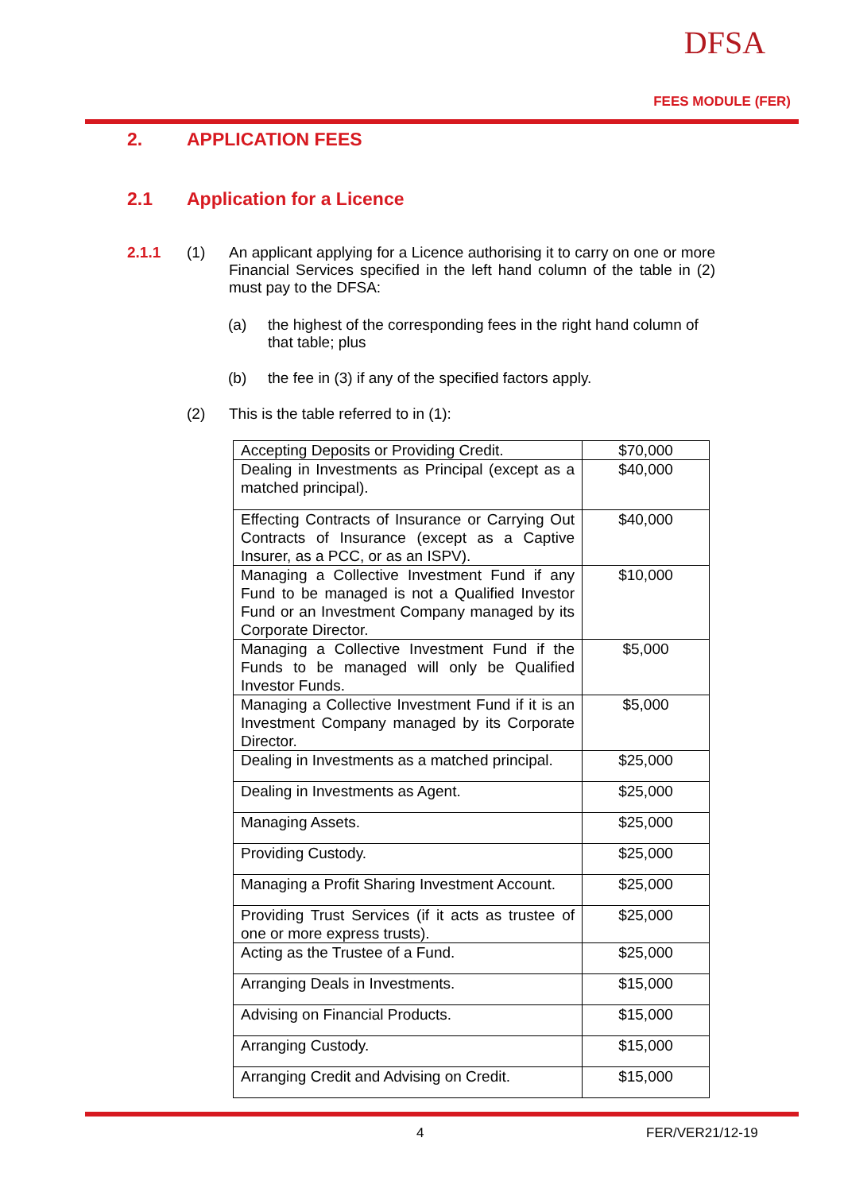DFSA
FEES MODULE (FER)
2. APPLICATION FEES
2.1 Application for a Licence
2.1.1 (1)
An applicant applying for a Licence authorising it to carry on one or more Financial Services specified in the left hand column of the table in (2) must pay to the DFSA:
(a)
the highest of the corresponding fees in the right hand column of that table; plus
(b)
the fee in (3) if any of the specified factors apply.
(2)
This is the table referred to in (1):
| Accepting Deposits or Providing Credit. | $70,000 |
| Dealing in Investments as Principal (except as a matched principal). | $40,000 |
| Effecting Contracts of Insurance or Carrying Out Contracts of Insurance (except as a Captive Insurer, as a PCC, or as an ISPV). | $40,000 |
| Managing a Collective Investment Fund if any Fund to be managed is not a Qualified Investor Fund or an Investment Company managed by its Corporate Director. | $10,000 |
| Managing a Collective Investment Fund if the Funds to be managed will only be Qualified Investor Funds. | $5,000 |
| Managing a Collective Investment Fund if it is an Investment Company managed by its Corporate Director. | $5,000 |
| Dealing in Investments as a matched principal. | $25,000 |
| Dealing in Investments as Agent. | $25,000 |
| Managing Assets. | $25,000 |
| Providing Custody. | $25,000 |
| Managing a Profit Sharing Investment Account. | $25,000 |
| Providing Trust Services (if it acts as trustee of one or more express trusts). | $25,000 |
| Acting as the Trustee of a Fund. | $25,000 |
| Arranging Deals in Investments. | $15,000 |
| Advising on Financial Products. | $15,000 |
| Arranging Custody. | $15,000 |
| Arranging Credit and Advising on Credit. | $15,000 |
4 FER/VER21/12-19